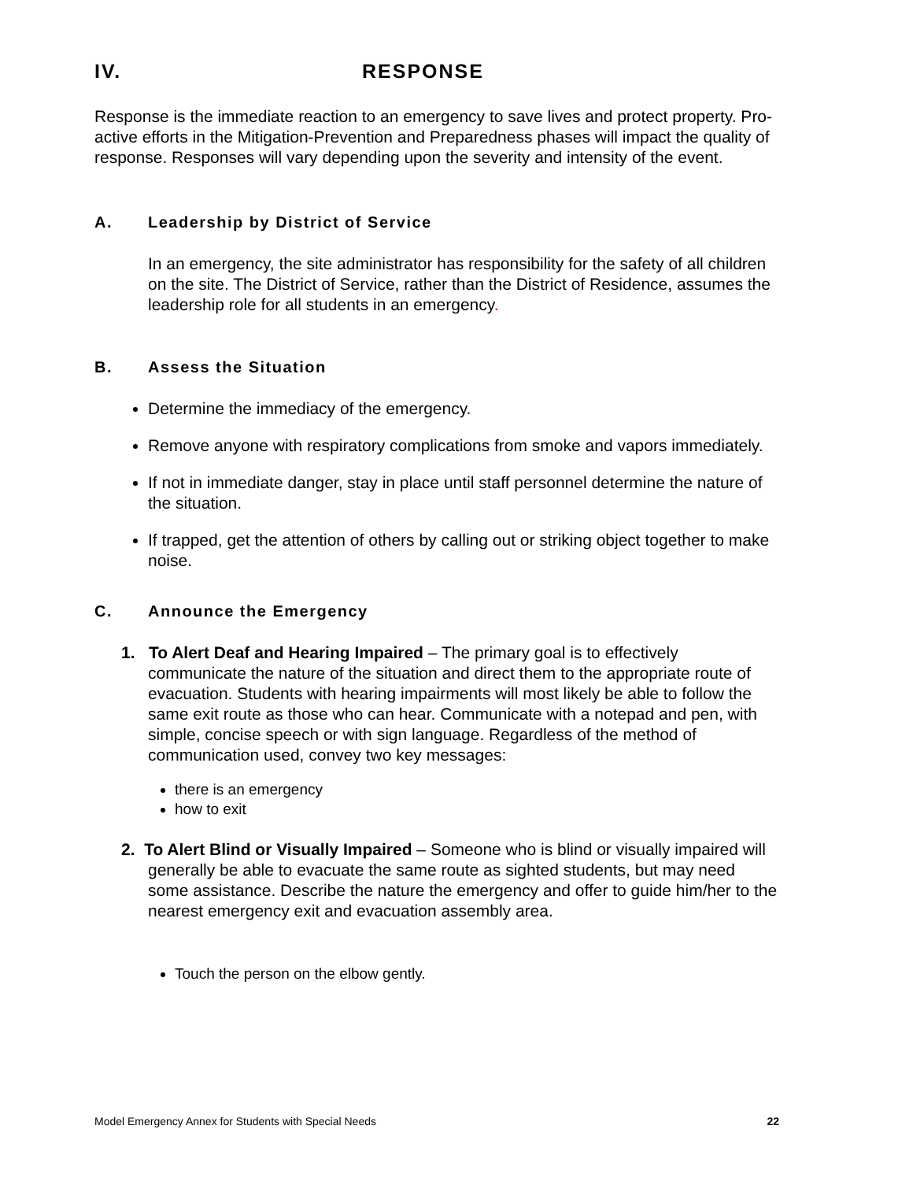IV. RESPONSE
Response is the immediate reaction to an emergency to save lives and protect property. Pro-active efforts in the Mitigation-Prevention and Preparedness phases will impact the quality of response. Responses will vary depending upon the severity and intensity of the event.
A. Leadership by District of Service
In an emergency, the site administrator has responsibility for the safety of all children on the site. The District of Service, rather than the District of Residence, assumes the leadership role for all students in an emergency.
B. Assess the Situation
Determine the immediacy of the emergency.
Remove anyone with respiratory complications from smoke and vapors immediately.
If not in immediate danger, stay in place until staff personnel determine the nature of the situation.
If trapped, get the attention of others by calling out or striking object together to make noise.
C. Announce the Emergency
1. To Alert Deaf and Hearing Impaired – The primary goal is to effectively communicate the nature of the situation and direct them to the appropriate route of evacuation. Students with hearing impairments will most likely be able to follow the same exit route as those who can hear. Communicate with a notepad and pen, with simple, concise speech or with sign language. Regardless of the method of communication used, convey two key messages:
there is an emergency
how to exit
2. To Alert Blind or Visually Impaired – Someone who is blind or visually impaired will generally be able to evacuate the same route as sighted students, but may need some assistance. Describe the nature the emergency and offer to guide him/her to the nearest emergency exit and evacuation assembly area.
Touch the person on the elbow gently.
Model Emergency Annex for Students with Special Needs 22